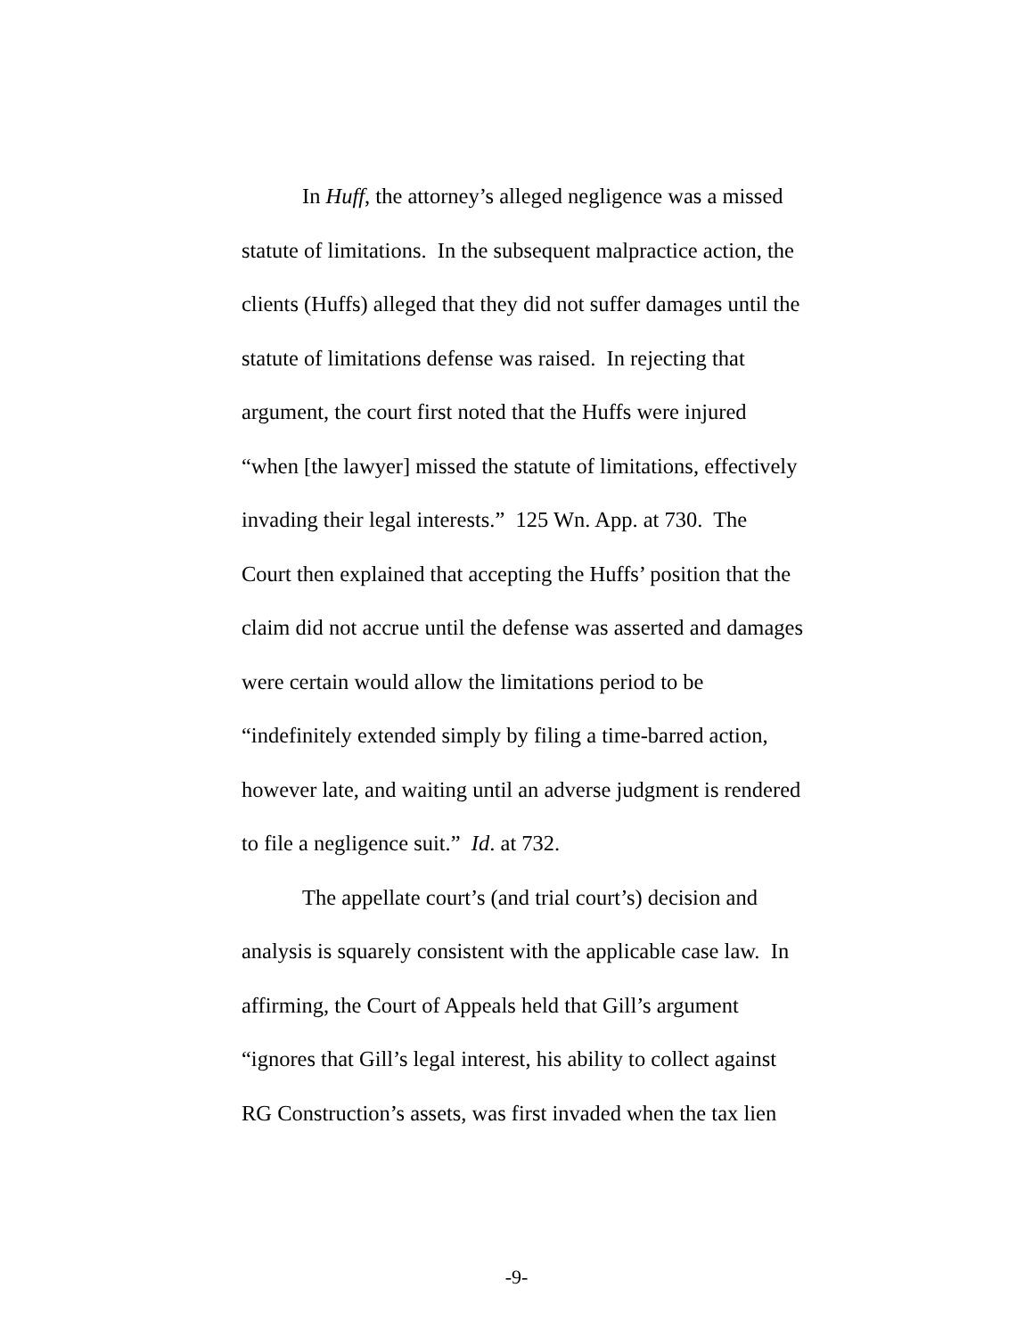In Huff, the attorney’s alleged negligence was a missed
statute of limitations. In the subsequent malpractice action, the
clients (Huffs) alleged that they did not suffer damages until the
statute of limitations defense was raised. In rejecting that
argument, the court first noted that the Huffs were injured
“when [the lawyer] missed the statute of limitations, effectively
invading their legal interests.” 125 Wn. App. at 730. The
Court then explained that accepting the Huffs’ position that the
claim did not accrue until the defense was asserted and damages
were certain would allow the limitations period to be
“indefinitely extended simply by filing a time-barred action,
however late, and waiting until an adverse judgment is rendered
to file a negligence suit.” Id. at 732.
The appellate court’s (and trial court’s) decision and
analysis is squarely consistent with the applicable case law. In
affirming, the Court of Appeals held that Gill’s argument
“ignores that Gill’s legal interest, his ability to collect against
RG Construction’s assets, was first invaded when the tax lien
-9-